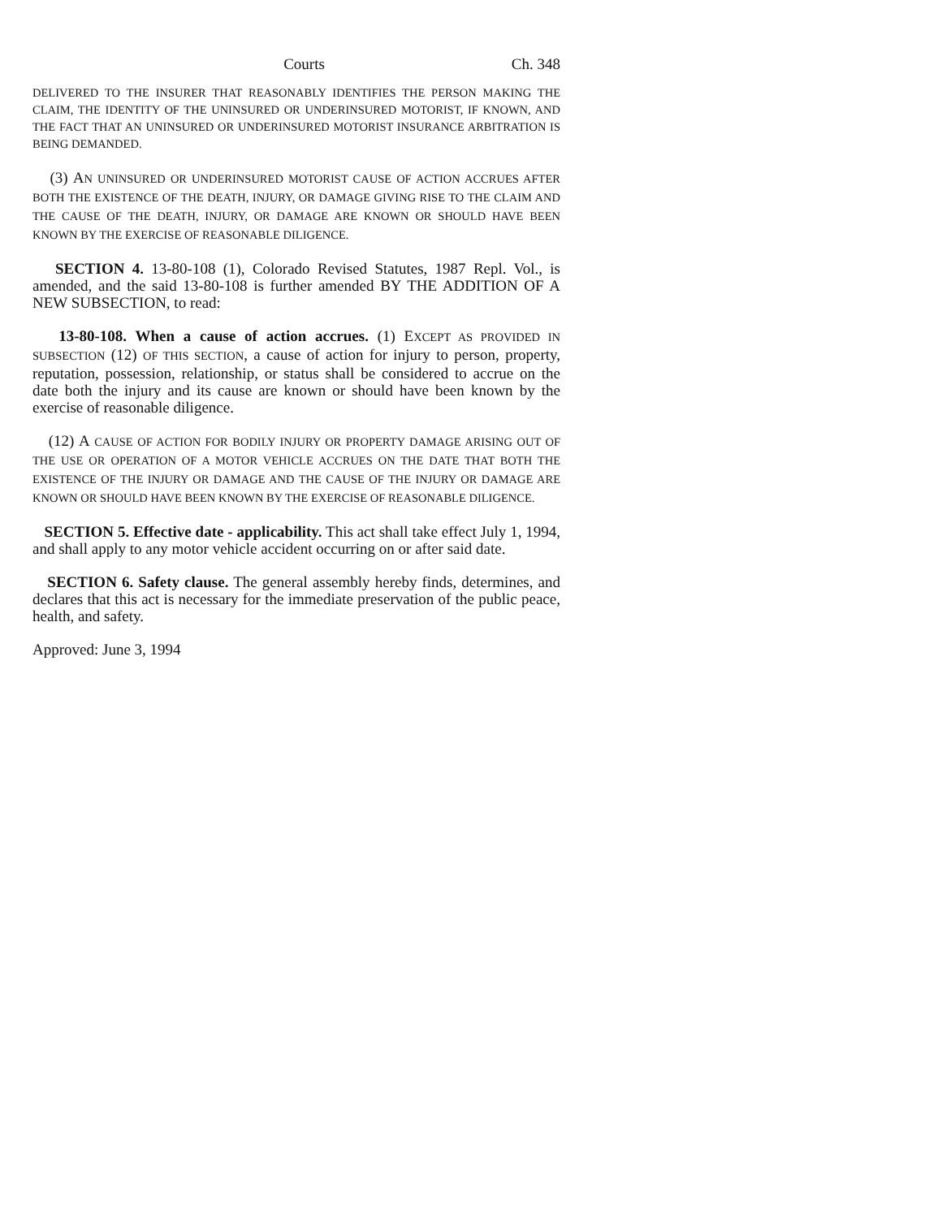Courts Ch. 348
DELIVERED TO THE INSURER THAT REASONABLY IDENTIFIES THE PERSON MAKING THE CLAIM, THE IDENTITY OF THE UNINSURED OR UNDERINSURED MOTORIST, IF KNOWN, AND THE FACT THAT AN UNINSURED OR UNDERINSURED MOTORIST INSURANCE ARBITRATION IS BEING DEMANDED.
(3) AN UNINSURED OR UNDERINSURED MOTORIST CAUSE OF ACTION ACCRUES AFTER BOTH THE EXISTENCE OF THE DEATH, INJURY, OR DAMAGE GIVING RISE TO THE CLAIM AND THE CAUSE OF THE DEATH, INJURY, OR DAMAGE ARE KNOWN OR SHOULD HAVE BEEN KNOWN BY THE EXERCISE OF REASONABLE DILIGENCE.
SECTION 4. 13-80-108 (1), Colorado Revised Statutes, 1987 Repl. Vol., is amended, and the said 13-80-108 is further amended BY THE ADDITION OF A NEW SUBSECTION, to read:
13-80-108. When a cause of action accrues. (1) EXCEPT AS PROVIDED IN SUBSECTION (12) OF THIS SECTION, a cause of action for injury to person, property, reputation, possession, relationship, or status shall be considered to accrue on the date both the injury and its cause are known or should have been known by the exercise of reasonable diligence.
(12) A CAUSE OF ACTION FOR BODILY INJURY OR PROPERTY DAMAGE ARISING OUT OF THE USE OR OPERATION OF A MOTOR VEHICLE ACCRUES ON THE DATE THAT BOTH THE EXISTENCE OF THE INJURY OR DAMAGE AND THE CAUSE OF THE INJURY OR DAMAGE ARE KNOWN OR SHOULD HAVE BEEN KNOWN BY THE EXERCISE OF REASONABLE DILIGENCE.
SECTION 5. Effective date - applicability. This act shall take effect July 1, 1994, and shall apply to any motor vehicle accident occurring on or after said date.
SECTION 6. Safety clause. The general assembly hereby finds, determines, and declares that this act is necessary for the immediate preservation of the public peace, health, and safety.
Approved: June 3, 1994